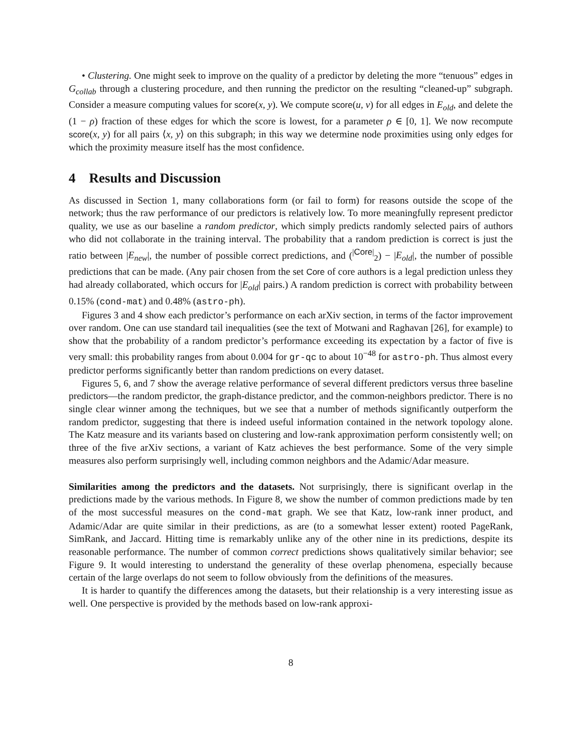• Clustering. One might seek to improve on the quality of a predictor by deleting the more “tenuous” edges in G<sub>collab</sub> through a clustering procedure, and then running the predictor on the resulting “cleaned-up” subgraph. Consider a measure computing values for score(x, y). We compute score(u, v) for all edges in E<sub>old</sub>, and delete the (1 − ρ) fraction of these edges for which the score is lowest, for a parameter ρ ∈ [0, 1]. We now recompute score(x, y) for all pairs ⟨x, y⟩ on this subgraph; in this way we determine node proximities using only edges for which the proximity measure itself has the most confidence.
4 Results and Discussion
As discussed in Section 1, many collaborations form (or fail to form) for reasons outside the scope of the network; thus the raw performance of our predictors is relatively low. To more meaningfully represent predictor quality, we use as our baseline a random predictor, which simply predicts randomly selected pairs of authors who did not collaborate in the training interval. The probability that a random prediction is correct is just the ratio between |E<sub>new</sub>|, the number of possible correct predictions, and (<sup>|Core|</sup><sub>2</sub>) − |E<sub>old</sub>|, the number of possible predictions that can be made. (Any pair chosen from the set Core of core authors is a legal prediction unless they had already collaborated, which occurs for |E<sub>old</sub>| pairs.) A random prediction is correct with probability between 0.15% (cond-mat) and 0.48% (astro-ph).
Figures 3 and 4 show each predictor’s performance on each arXiv section, in terms of the factor improvement over random. One can use standard tail inequalities (see the text of Motwani and Raghavan [26], for example) to show that the probability of a random predictor’s performance exceeding its expectation by a factor of five is very small: this probability ranges from about 0.004 for gr-qc to about 10<sup>−48</sup> for astro-ph. Thus almost every predictor performs significantly better than random predictions on every dataset.
Figures 5, 6, and 7 show the average relative performance of several different predictors versus three baseline predictors—the random predictor, the graph-distance predictor, and the common-neighbors predictor. There is no single clear winner among the techniques, but we see that a number of methods significantly outperform the random predictor, suggesting that there is indeed useful information contained in the network topology alone. The Katz measure and its variants based on clustering and low-rank approximation perform consistently well; on three of the five arXiv sections, a variant of Katz achieves the best performance. Some of the very simple measures also perform surprisingly well, including common neighbors and the Adamic/Adar measure.
Similarities among the predictors and the datasets. Not surprisingly, there is significant overlap in the predictions made by the various methods. In Figure 8, we show the number of common predictions made by ten of the most successful measures on the cond-mat graph. We see that Katz, low-rank inner product, and Adamic/Adar are quite similar in their predictions, as are (to a somewhat lesser extent) rooted PageRank, SimRank, and Jaccard. Hitting time is remarkably unlike any of the other nine in its predictions, despite its reasonable performance. The number of common correct predictions shows qualitatively similar behavior; see Figure 9. It would interesting to understand the generality of these overlap phenomena, especially because certain of the large overlaps do not seem to follow obviously from the definitions of the measures.
It is harder to quantify the differences among the datasets, but their relationship is a very interesting issue as well. One perspective is provided by the methods based on low-rank approxi-
8